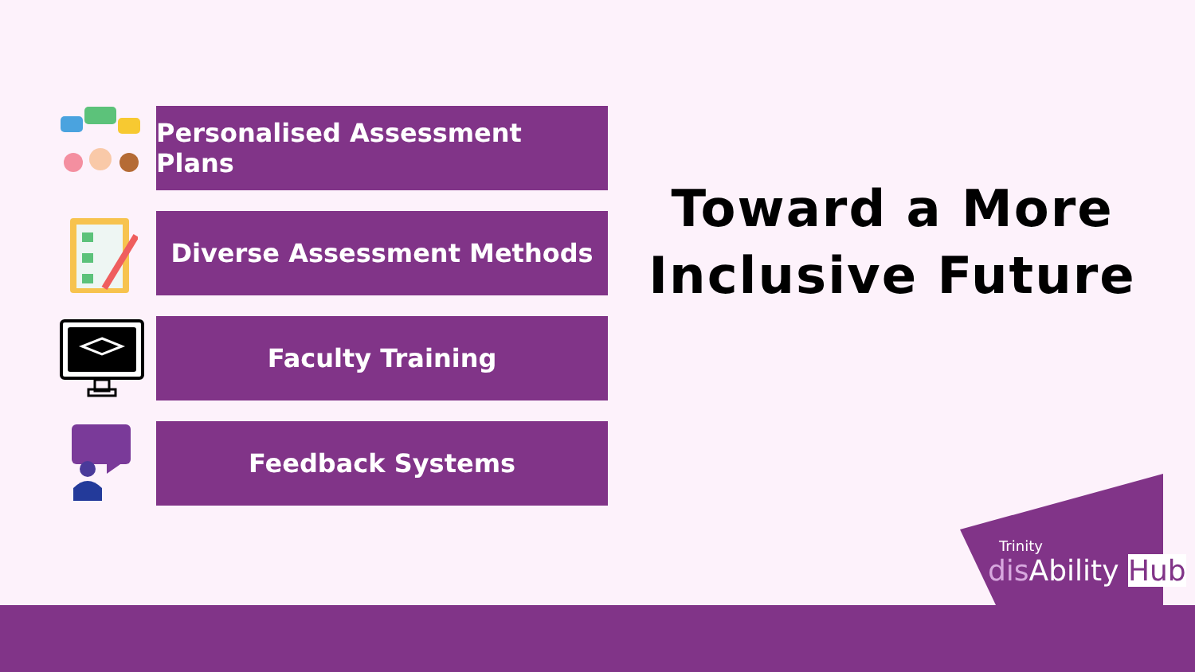Personalised Assessment Plans
Diverse Assessment Methods
Faculty Training
Feedback Systems
Toward a More Inclusive Future
Trinity
dis Ability Hub